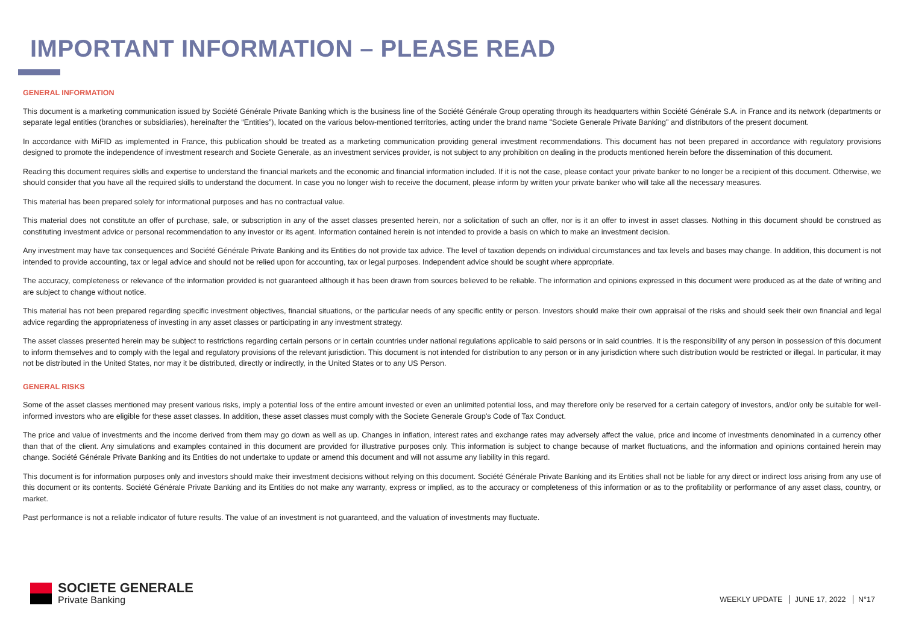IMPORTANT INFORMATION – PLEASE READ
GENERAL INFORMATION
This document is a marketing communication issued by Société Générale Private Banking which is the business line of the Société Générale Group operating through its headquarters within Société Générale S.A. in France and its network (departments or separate legal entities (branches or subsidiaries), hereinafter the “Entities”), located on the various below-mentioned territories, acting under the brand name "Societe Generale Private Banking" and distributors of the present document.
In accordance with MiFID as implemented in France, this publication should be treated as a marketing communication providing general investment recommendations. This document has not been prepared in accordance with regulatory provisions designed to promote the independence of investment research and Societe Generale, as an investment services provider, is not subject to any prohibition on dealing in the products mentioned herein before the dissemination of this document.
Reading this document requires skills and expertise to understand the financial markets and the economic and financial information included. If it is not the case, please contact your private banker to no longer be a recipient of this document. Otherwise, we should consider that you have all the required skills to understand the document. In case you no longer wish to receive the document, please inform by written your private banker who will take all the necessary measures.
This material has been prepared solely for informational purposes and has no contractual value.
This material does not constitute an offer of purchase, sale, or subscription in any of the asset classes presented herein, nor a solicitation of such an offer, nor is it an offer to invest in asset classes. Nothing in this document should be construed as constituting investment advice or personal recommendation to any investor or its agent. Information contained herein is not intended to provide a basis on which to make an investment decision.
Any investment may have tax consequences and Société Générale Private Banking and its Entities do not provide tax advice. The level of taxation depends on individual circumstances and tax levels and bases may change. In addition, this document is not intended to provide accounting, tax or legal advice and should not be relied upon for accounting, tax or legal purposes. Independent advice should be sought where appropriate.
The accuracy, completeness or relevance of the information provided is not guaranteed although it has been drawn from sources believed to be reliable. The information and opinions expressed in this document were produced as at the date of writing and are subject to change without notice.
This material has not been prepared regarding specific investment objectives, financial situations, or the particular needs of any specific entity or person. Investors should make their own appraisal of the risks and should seek their own financial and legal advice regarding the appropriateness of investing in any asset classes or participating in any investment strategy.
The asset classes presented herein may be subject to restrictions regarding certain persons or in certain countries under national regulations applicable to said persons or in said countries. It is the responsibility of any person in possession of this document to inform themselves and to comply with the legal and regulatory provisions of the relevant jurisdiction. This document is not intended for distribution to any person or in any jurisdiction where such distribution would be restricted or illegal. In particular, it may not be distributed in the United States, nor may it be distributed, directly or indirectly, in the United States or to any US Person.
GENERAL RISKS
Some of the asset classes mentioned may present various risks, imply a potential loss of the entire amount invested or even an unlimited potential loss, and may therefore only be reserved for a certain category of investors, and/or only be suitable for well-informed investors who are eligible for these asset classes. In addition, these asset classes must comply with the Societe Generale Group's Code of Tax Conduct.
The price and value of investments and the income derived from them may go down as well as up. Changes in inflation, interest rates and exchange rates may adversely affect the value, price and income of investments denominated in a currency other than that of the client. Any simulations and examples contained in this document are provided for illustrative purposes only. This information is subject to change because of market fluctuations, and the information and opinions contained herein may change. Société Générale Private Banking and its Entities do not undertake to update or amend this document and will not assume any liability in this regard.
This document is for information purposes only and investors should make their investment decisions without relying on this document. Société Générale Private Banking and its Entities shall not be liable for any direct or indirect loss arising from any use of this document or its contents. Société Générale Private Banking and its Entities do not make any warranty, express or implied, as to the accuracy or completeness of this information or as to the profitability or performance of any asset class, country, or market.
Past performance is not a reliable indicator of future results. The value of an investment is not guaranteed, and the valuation of investments may fluctuate.
SOCIETE GENERALE
Private Banking
WEEKLY UPDATE JUNE 17, 2022 N°17